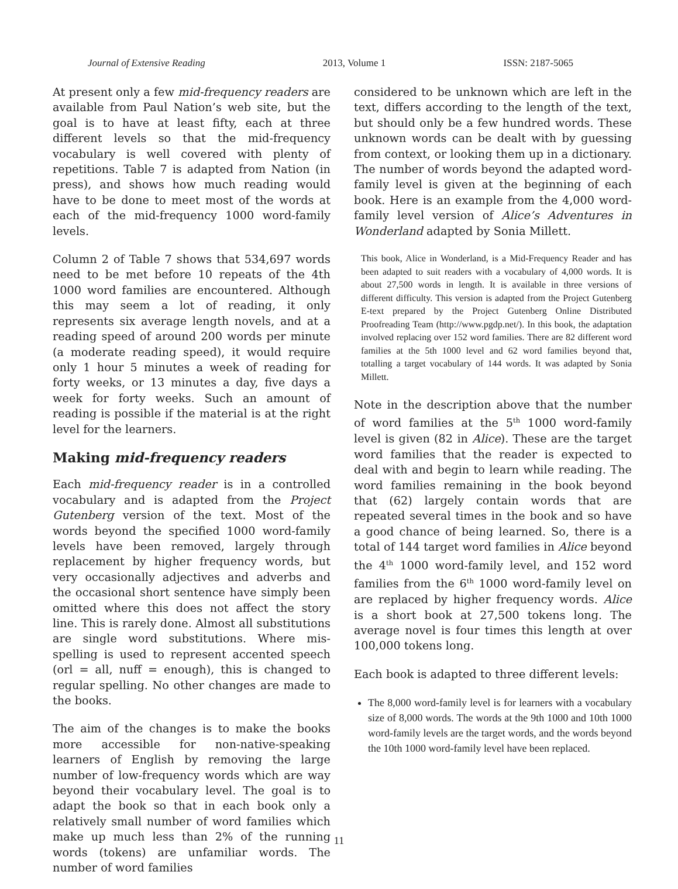Journal of Extensive Reading 2013, Volume 1 ISSN: 2187-5065
At present only a few mid-frequency readers are available from Paul Nation’s web site, but the goal is to have at least fifty, each at three different levels so that the mid-frequency vocabulary is well covered with plenty of repetitions. Table 7 is adapted from Nation (in press), and shows how much reading would have to be done to meet most of the words at each of the mid-frequency 1000 word-family levels.
Column 2 of Table 7 shows that 534,697 words need to be met before 10 repeats of the 4th 1000 word families are encountered. Although this may seem a lot of reading, it only represents six average length novels, and at a reading speed of around 200 words per minute (a moderate reading speed), it would require only 1 hour 5 minutes a week of reading for forty weeks, or 13 minutes a day, five days a week for forty weeks. Such an amount of reading is possible if the material is at the right level for the learners.
Making mid-frequency readers
Each mid-frequency reader is in a controlled vocabulary and is adapted from the Project Gutenberg version of the text. Most of the words beyond the specified 1000 word-family levels have been removed, largely through replacement by higher frequency words, but very occasionally adjectives and adverbs and the occasional short sentence have simply been omitted where this does not affect the story line. This is rarely done. Almost all substitutions are single word substitutions. Where mis-spelling is used to represent accented speech (orl = all, nuff = enough), this is changed to regular spelling. No other changes are made to the books.
The aim of the changes is to make the books more accessible for non-native-speaking learners of English by removing the large number of low-frequency words which are way beyond their vocabulary level. The goal is to adapt the book so that in each book only a relatively small number of word families which make up much less than 2% of the running words (tokens) are unfamiliar words. The number of word families
considered to be unknown which are left in the text, differs according to the length of the text, but should only be a few hundred words. These unknown words can be dealt with by guessing from context, or looking them up in a dictionary. The number of words beyond the adapted word-family level is given at the beginning of each book. Here is an example from the 4,000 word-family level version of Alice’s Adventures in Wonderland adapted by Sonia Millett.
This book, Alice in Wonderland, is a Mid-Frequency Reader and has been adapted to suit readers with a vocabulary of 4,000 words. It is about 27,500 words in length. It is available in three versions of different difficulty. This version is adapted from the Project Gutenberg E-text prepared by the Project Gutenberg Online Distributed Proofreading Team (http://www.pgdp.net/). In this book, the adaptation involved replacing over 152 word families. There are 82 different word families at the 5th 1000 level and 62 word families beyond that, totalling a target vocabulary of 144 words. It was adapted by Sonia Millett.
Note in the description above that the number of word families at the 5<sup>th</sup> 1000 word-family level is given (82 in Alice). These are the target word families that the reader is expected to deal with and begin to learn while reading. The word families remaining in the book beyond that (62) largely contain words that are repeated several times in the book and so have a good chance of being learned. So, there is a total of 144 target word families in Alice beyond the 4<sup>th</sup> 1000 word-family level, and 152 word families from the 6<sup>th</sup> 1000 word-family level on are replaced by higher frequency words. Alice is a short book at 27,500 tokens long. The average novel is four times this length at over 100,000 tokens long.
Each book is adapted to three different levels:
The 8,000 word-family level is for learners with a vocabulary size of 8,000 words. The words at the 9th 1000 and 10th 1000 word-family levels are the target words, and the words beyond the 10th 1000 word-family level have been replaced.
11